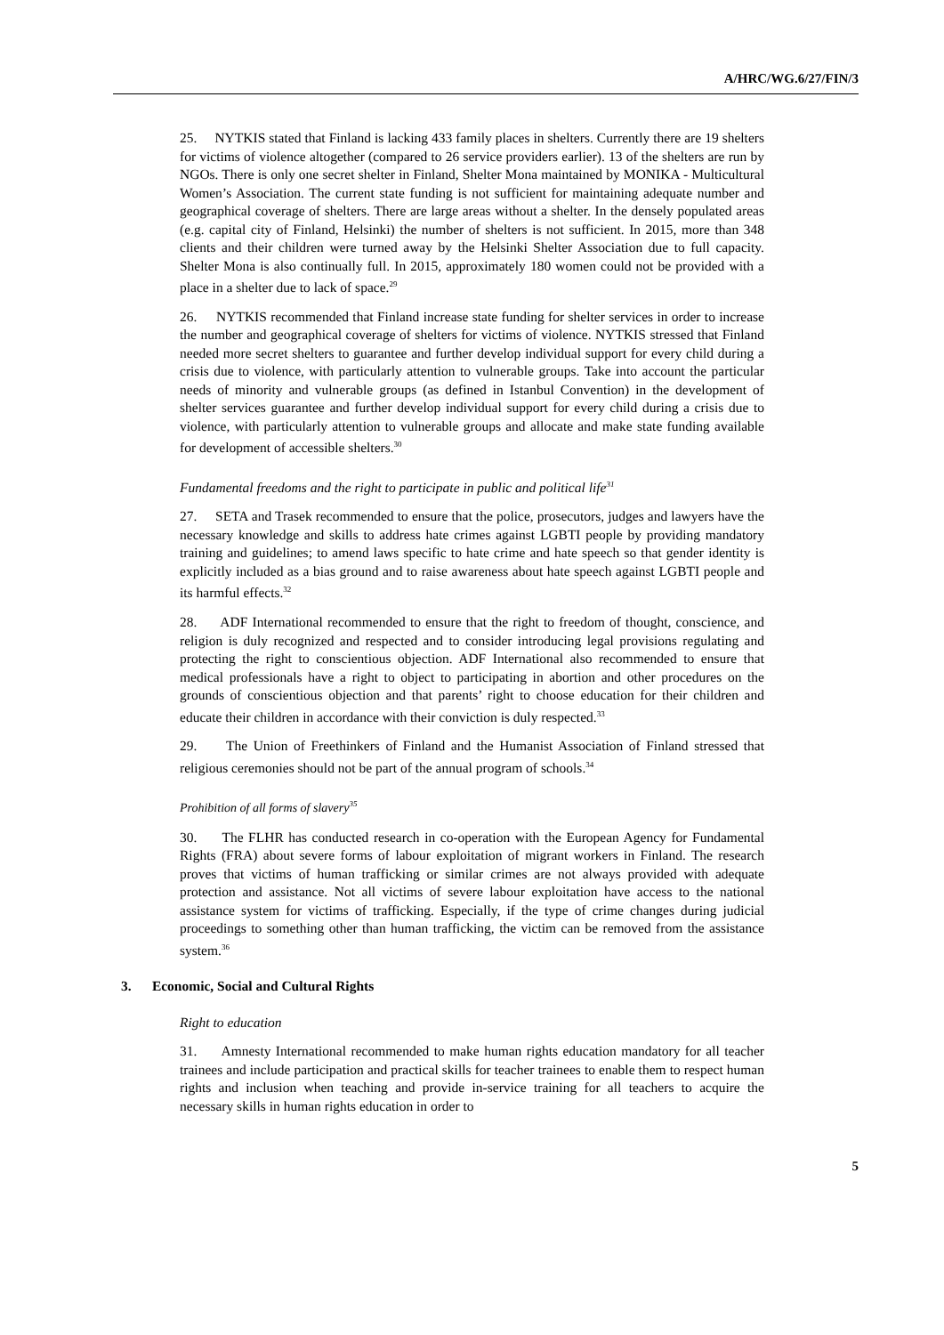A/HRC/WG.6/27/FIN/3
25. NYTKIS stated that Finland is lacking 433 family places in shelters. Currently there are 19 shelters for victims of violence altogether (compared to 26 service providers earlier). 13 of the shelters are run by NGOs. There is only one secret shelter in Finland, Shelter Mona maintained by MONIKA - Multicultural Women’s Association. The current state funding is not sufficient for maintaining adequate number and geographical coverage of shelters. There are large areas without a shelter. In the densely populated areas (e.g. capital city of Finland, Helsinki) the number of shelters is not sufficient. In 2015, more than 348 clients and their children were turned away by the Helsinki Shelter Association due to full capacity. Shelter Mona is also continually full. In 2015, approximately 180 women could not be provided with a place in a shelter due to lack of space.<sup>29</sup>
26. NYTKIS recommended that Finland increase state funding for shelter services in order to increase the number and geographical coverage of shelters for victims of violence. NYTKIS stressed that Finland needed more secret shelters to guarantee and further develop individual support for every child during a crisis due to violence, with particularly attention to vulnerable groups. Take into account the particular needs of minority and vulnerable groups (as defined in Istanbul Convention) in the development of shelter services guarantee and further develop individual support for every child during a crisis due to violence, with particularly attention to vulnerable groups and allocate and make state funding available for development of accessible shelters.<sup>30</sup>
Fundamental freedoms and the right to participate in public and political life<sup>31</sup>
27. SETA and Trasek recommended to ensure that the police, prosecutors, judges and lawyers have the necessary knowledge and skills to address hate crimes against LGBTI people by providing mandatory training and guidelines; to amend laws specific to hate crime and hate speech so that gender identity is explicitly included as a bias ground and to raise awareness about hate speech against LGBTI people and its harmful effects.<sup>32</sup>
28. ADF International recommended to ensure that the right to freedom of thought, conscience, and religion is duly recognized and respected and to consider introducing legal provisions regulating and protecting the right to conscientious objection. ADF International also recommended to ensure that medical professionals have a right to object to participating in abortion and other procedures on the grounds of conscientious objection and that parents’ right to choose education for their children and educate their children in accordance with their conviction is duly respected.<sup>33</sup>
29. The Union of Freethinkers of Finland and the Humanist Association of Finland stressed that religious ceremonies should not be part of the annual program of schools.<sup>34</sup>
Prohibition of all forms of slavery<sup>35</sup>
30. The FLHR has conducted research in co-operation with the European Agency for Fundamental Rights (FRA) about severe forms of labour exploitation of migrant workers in Finland. The research proves that victims of human trafficking or similar crimes are not always provided with adequate protection and assistance. Not all victims of severe labour exploitation have access to the national assistance system for victims of trafficking. Especially, if the type of crime changes during judicial proceedings to something other than human trafficking, the victim can be removed from the assistance system.<sup>36</sup>
3. Economic, Social and Cultural Rights
Right to education
31. Amnesty International recommended to make human rights education mandatory for all teacher trainees and include participation and practical skills for teacher trainees to enable them to respect human rights and inclusion when teaching and provide in-service training for all teachers to acquire the necessary skills in human rights education in order to
5